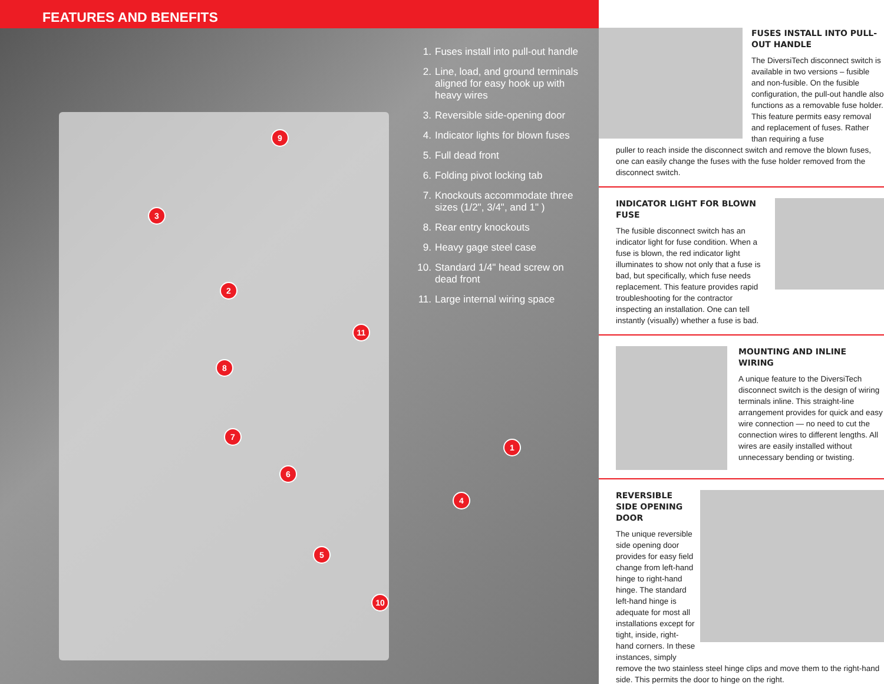FEATURES AND BENEFITS
1. Fuses install into pull-out handle
2. Line, load, and ground terminals aligned for easy hook up with heavy wires
3. Reversible side-opening door
4. Indicator lights for blown fuses
5. Full dead front
6. Folding pivot locking tab
7. Knockouts accommodate three sizes (1/2", 3/4", and 1" )
8. Rear entry knockouts
9. Heavy gage steel case
10. Standard 1/4" head screw on dead front
11. Large internal wiring space
9
3
2
11
8
7
6
1
4
5
10
FUSES INSTALL INTO PULL-OUT HANDLE
The DiversiTech disconnect switch is available in two versions – fusible and non-fusible. On the fusible configuration, the pull-out handle also functions as a removable fuse holder. This feature permits easy removal and replacement of fuses. Rather than requiring a fuse
puller to reach inside the disconnect switch and remove the blown fuses, one can easily change the fuses with the fuse holder removed from the disconnect switch.
INDICATOR LIGHT FOR BLOWN FUSE
The fusible disconnect switch has an indicator light for fuse condition. When a fuse is blown, the red indicator light illuminates to show not only that a fuse is bad, but specifically, which fuse needs replacement. This feature provides rapid troubleshooting for the contractor inspecting an installation. One can tell instantly (visually) whether a fuse is bad.
MOUNTING AND INLINE WIRING
A unique feature to the DiversiTech disconnect switch is the design of wiring terminals inline. This straight-line arrangement provides for quick and easy wire connection — no need to cut the connection wires to different lengths. All wires are easily installed without unnecessary bending or twisting.
REVERSIBLE SIDE OPENING DOOR
The unique reversible side opening door provides for easy field change from left-hand hinge to right-hand hinge. The standard left-hand hinge is adequate for most all installations except for tight, inside, right-hand corners. In these instances, simply
remove the two stainless steel hinge clips and move them to the right-hand side. This permits the door to hinge on the right.